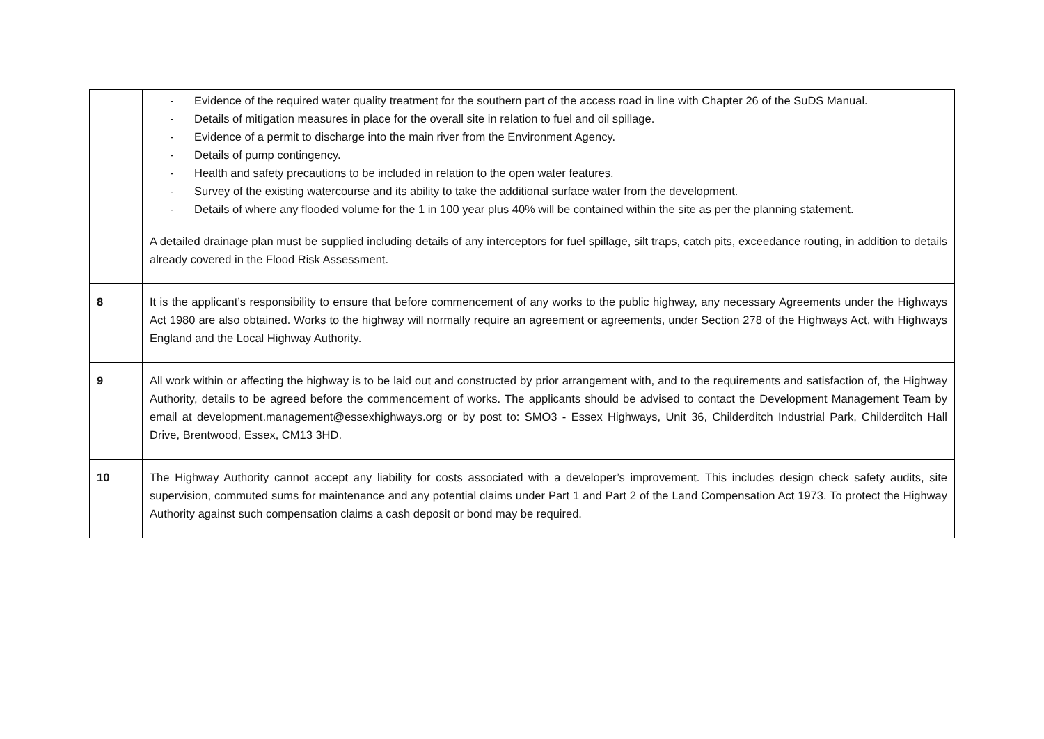| | - Evidence of the required water quality treatment for the southern part of the access road in line with Chapter 26 of the SuDS Manual. - Details of mitigation measures in place for the overall site in relation to fuel and oil spillage. - Evidence of a permit to discharge into the main river from the Environment Agency. - Details of pump contingency. - Health and safety precautions to be included in relation to the open water features. - Survey of the existing watercourse and its ability to take the additional surface water from the development. - Details of where any flooded volume for the 1 in 100 year plus 40% will be contained within the site as per the planning statement. A detailed drainage plan must be supplied including details of any interceptors for fuel spillage, silt traps, catch pits, exceedance routing, in addition to details already covered in the Flood Risk Assessment. |
| 8 | It is the applicant’s responsibility to ensure that before commencement of any works to the public highway, any necessary Agreements under the Highways Act 1980 are also obtained. Works to the highway will normally require an agreement or agreements, under Section 278 of the Highways Act, with Highways England and the Local Highway Authority. |
| 9 | All work within or affecting the highway is to be laid out and constructed by prior arrangement with, and to the requirements and satisfaction of, the Highway Authority, details to be agreed before the commencement of works. The applicants should be advised to contact the Development Management Team by email at development.management@essexhighways.org or by post to: SMO3 - Essex Highways, Unit 36, Childerditch Industrial Park, Childerditch Hall Drive, Brentwood, Essex, CM13 3HD. |
| 10 | The Highway Authority cannot accept any liability for costs associated with a developer’s improvement. This includes design check safety audits, site supervision, commuted sums for maintenance and any potential claims under Part 1 and Part 2 of the Land Compensation Act 1973. To protect the Highway Authority against such compensation claims a cash deposit or bond may be required. |